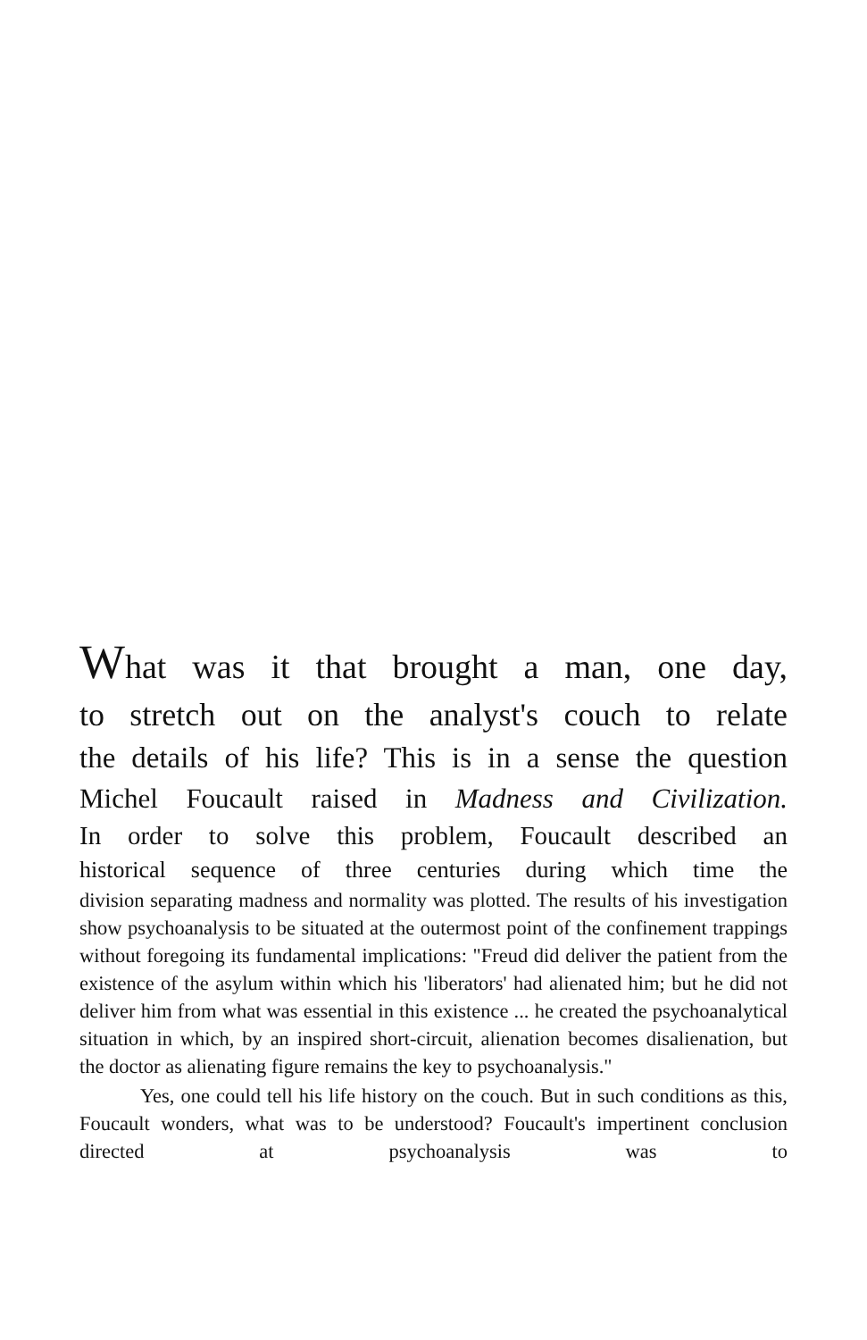What was it that brought a man, one day,
to stretch out on the analyst's couch to relate
the details of his life? This is in a sense the question
Michel Foucault raised in Madness and Civilization.
In order to solve this problem, Foucault described an
historical sequence of three centuries during which time the
division separating madness and normality was plotted. The results of his investigation show psychoanalysis to be situated at the outermost point of the confinement trappings without foregoing its fundamental implications: "Freud did deliver the patient from the existence of the asylum within which his 'liberators' had alienated him; but he did not deliver him from what was essential in this existence ... he created the psychoanalytical situation in which, by an inspired short-circuit, alienation becomes disalienation, but the doctor as alienating figure remains the key to psychoanalysis."
Yes, one could tell his life history on the couch. But in such conditions as this, Foucault wonders, what was to be understood? Foucault's impertinent conclusion directed at psychoanalysis was to